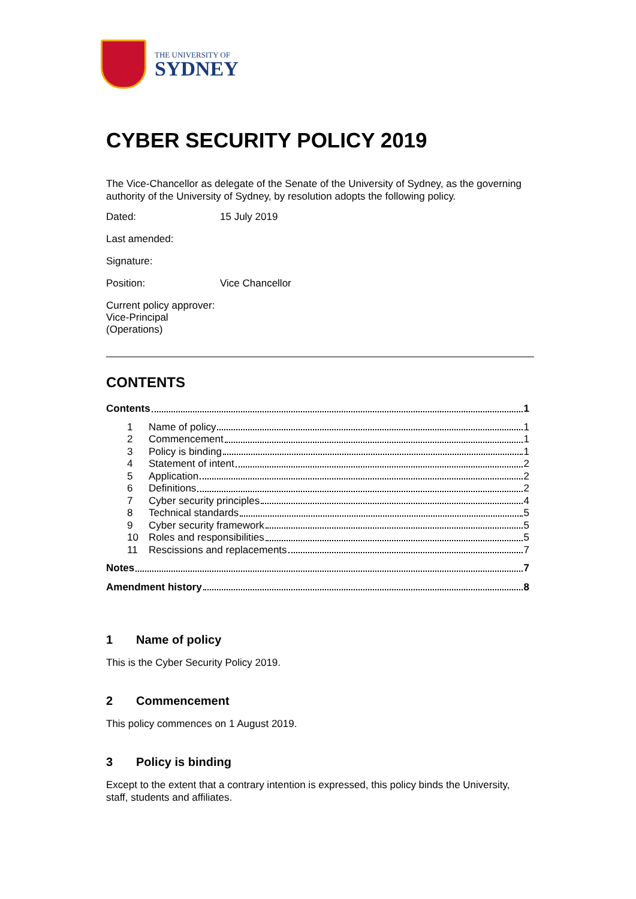THE UNIVERSITY OF
SYDNEY
CYBER SECURITY POLICY 2019
The Vice-Chancellor as delegate of the Senate of the University of Sydney, as the governing authority of the University of Sydney, by resolution adopts the following policy.
Dated: 15 July 2019
Last amended:
Signature:
Position: Vice Chancellor
Current policy approver: Vice-Principal (Operations)
CONTENTS
Contents 1
1 Name of policy 1
2 Commencement 1
3 Policy is binding 1
4 Statement of intent 2
5 Application 2
6 Definitions 2
7 Cyber security principles 4
8 Technical standards 5
9 Cyber security framework 5
10 Roles and responsibilities 5
11 Rescissions and replacements 7
Notes 7
Amendment history 8
1 Name of policy
This is the Cyber Security Policy 2019.
2 Commencement
This policy commences on 1 August 2019.
3 Policy is binding
Except to the extent that a contrary intention is expressed, this policy binds the University, staff, students and affiliates.